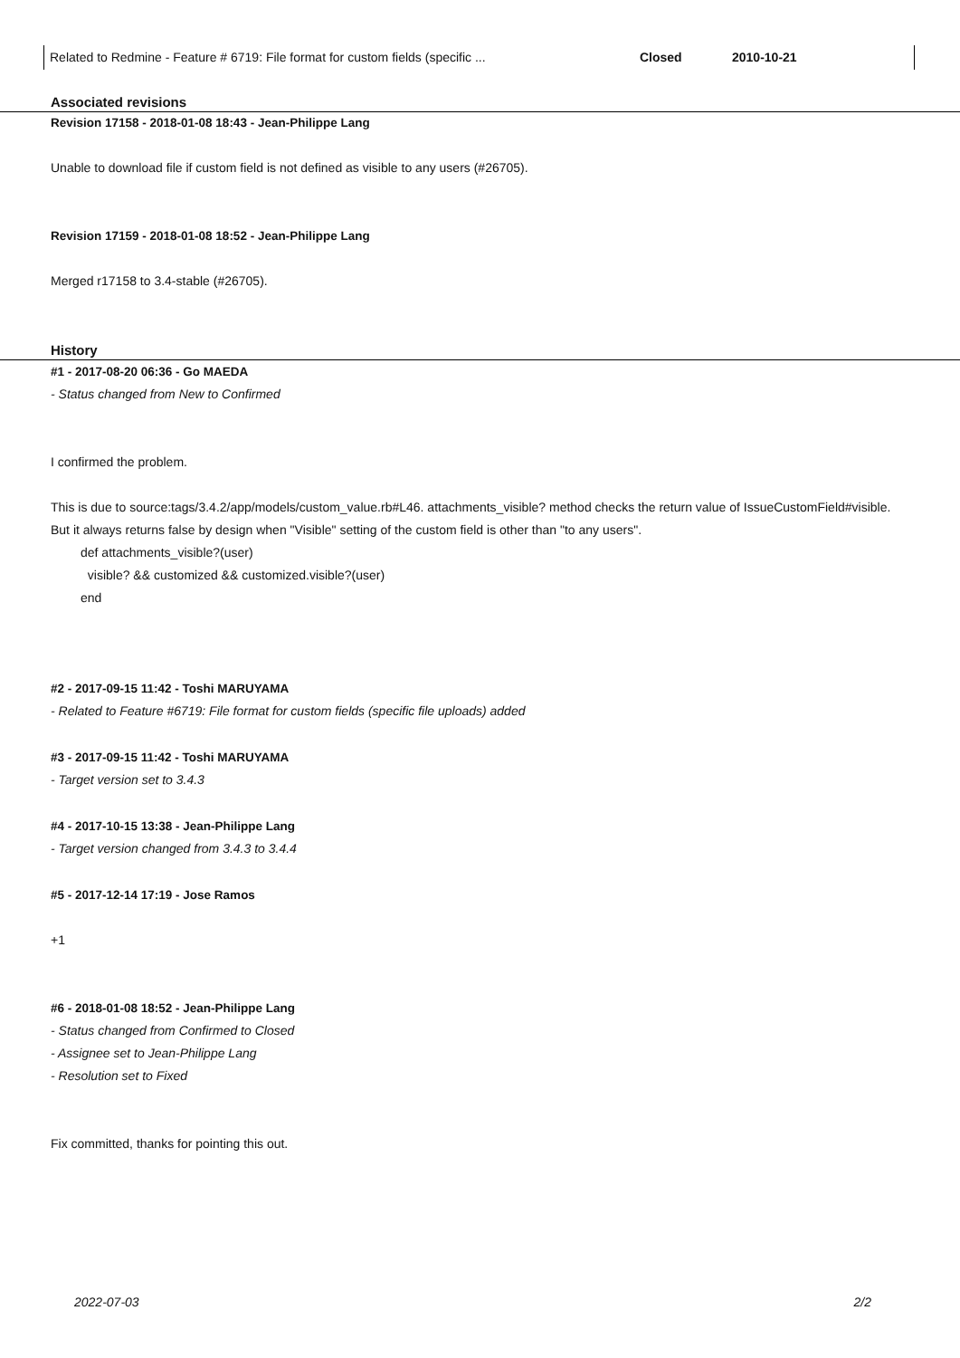| Related to Redmine - Feature # 6719: File format for custom fields (specific ... | Closed | 2010-10-21 |
Associated revisions
Revision 17158 - 2018-01-08 18:43 - Jean-Philippe Lang
Unable to download file if custom field is not defined as visible to any users (#26705).
Revision 17159 - 2018-01-08 18:52 - Jean-Philippe Lang
Merged r17158 to 3.4-stable (#26705).
History
#1 - 2017-08-20 06:36 - Go MAEDA
- Status changed from New to Confirmed
I confirmed the problem.
This is due to source:tags/3.4.2/app/models/custom_value.rb#L46. attachments_visible? method checks the return value of IssueCustomField#visible.
But it always returns false by design when "Visible" setting of the custom field is other than "to any users".
def attachments_visible?(user)
visible? && customized && customized.visible?(user)
end
#2 - 2017-09-15 11:42 - Toshi MARUYAMA
- Related to Feature #6719: File format for custom fields (specific file uploads) added
#3 - 2017-09-15 11:42 - Toshi MARUYAMA
- Target version set to 3.4.3
#4 - 2017-10-15 13:38 - Jean-Philippe Lang
- Target version changed from 3.4.3 to 3.4.4
#5 - 2017-12-14 17:19 - Jose Ramos
+1
#6 - 2018-01-08 18:52 - Jean-Philippe Lang
- Status changed from Confirmed to Closed
- Assignee set to Jean-Philippe Lang
- Resolution set to Fixed
Fix committed, thanks for pointing this out.
2022-07-03 2/2